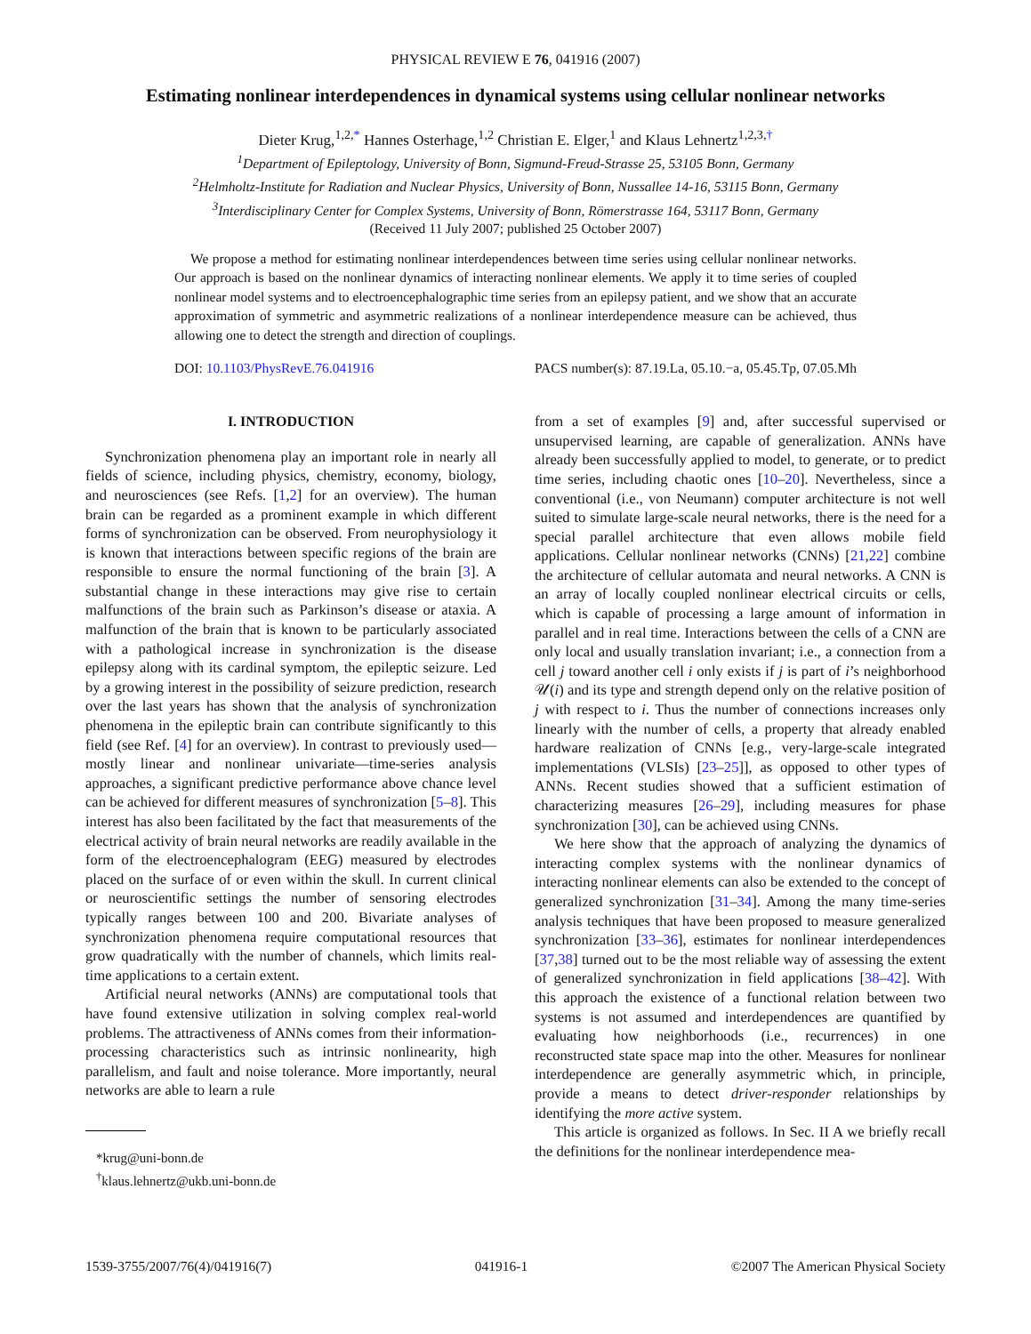PHYSICAL REVIEW E 76, 041916 (2007)
Estimating nonlinear interdependences in dynamical systems using cellular nonlinear networks
Dieter Krug,<sup>1,2,*</sup> Hannes Osterhage,<sup>1,2</sup> Christian E. Elger,<sup>1</sup> and Klaus Lehnertz<sup>1,2,3,†</sup>
<sup>1</sup> Department of Epileptology, University of Bonn, Sigmund-Freud-Strasse 25, 53105 Bonn, Germany
<sup>2</sup> Helmholtz-Institute for Radiation and Nuclear Physics, University of Bonn, Nussallee 14-16, 53115 Bonn, Germany
<sup>3</sup> Interdisciplinary Center for Complex Systems, University of Bonn, Römerstrasse 164, 53117 Bonn, Germany
(Received 11 July 2007; published 25 October 2007)
We propose a method for estimating nonlinear interdependences between time series using cellular nonlinear networks. Our approach is based on the nonlinear dynamics of interacting nonlinear elements. We apply it to time series of coupled nonlinear model systems and to electroencephalographic time series from an epilepsy patient, and we show that an accurate approximation of symmetric and asymmetric realizations of a nonlinear interdependence measure can be achieved, thus allowing one to detect the strength and direction of couplings.
DOI: 10.1103/PhysRevE.76.041916 PACS number(s): 87.19.La, 05.10.−a, 05.45.Tp, 07.05.Mh
I. INTRODUCTION
Synchronization phenomena play an important role in nearly all fields of science, including physics, chemistry, economy, biology, and neurosciences (see Refs. [1,2] for an overview). The human brain can be regarded as a prominent example in which different forms of synchronization can be observed. From neurophysiology it is known that interactions between specific regions of the brain are responsible to ensure the normal functioning of the brain [3]. A substantial change in these interactions may give rise to certain malfunctions of the brain such as Parkinson’s disease or ataxia. A malfunction of the brain that is known to be particularly associated with a pathological increase in synchronization is the disease epilepsy along with its cardinal symptom, the epileptic seizure. Led by a growing interest in the possibility of seizure prediction, research over the last years has shown that the analysis of synchronization phenomena in the epileptic brain can contribute significantly to this field (see Ref. [4] for an overview). In contrast to previously used—mostly linear and nonlinear univariate—time-series analysis approaches, a significant predictive performance above chance level can be achieved for different measures of synchronization [5–8]. This interest has also been facilitated by the fact that measurements of the electrical activity of brain neural networks are readily available in the form of the electroencephalogram (EEG) measured by electrodes placed on the surface of or even within the skull. In current clinical or neuroscientific settings the number of sensoring electrodes typically ranges between 100 and 200. Bivariate analyses of synchronization phenomena require computational resources that grow quadratically with the number of channels, which limits real-time applications to a certain extent.
Artificial neural networks (ANNs) are computational tools that have found extensive utilization in solving complex real-world problems. The attractiveness of ANNs comes from their information-processing characteristics such as intrinsic nonlinearity, high parallelism, and fault and noise tolerance. More importantly, neural networks are able to learn a rule
*krug@uni-bonn.de
<sup>†</sup> klaus.lehnertz@ukb.uni-bonn.de
from a set of examples [9] and, after successful supervised or unsupervised learning, are capable of generalization. ANNs have already been successfully applied to model, to generate, or to predict time series, including chaotic ones [10–20]. Nevertheless, since a conventional (i.e., von Neumann) computer architecture is not well suited to simulate large-scale neural networks, there is the need for a special parallel architecture that even allows mobile field applications. Cellular nonlinear networks (CNNs) [21,22] combine the architecture of cellular automata and neural networks. A CNN is an array of locally coupled nonlinear electrical circuits or cells, which is capable of processing a large amount of information in parallel and in real time. Interactions between the cells of a CNN are only local and usually translation invariant; i.e., a connection from a cell j toward another cell i only exists if j is part of i’s neighborhood 𝒰(i) and its type and strength depend only on the relative position of j with respect to i. Thus the number of connections increases only linearly with the number of cells, a property that already enabled hardware realization of CNNs [e.g., very-large-scale integrated implementations (VLSIs) [23–25]], as opposed to other types of ANNs. Recent studies showed that a sufficient estimation of characterizing measures [26–29], including measures for phase synchronization [30], can be achieved using CNNs.
We here show that the approach of analyzing the dynamics of interacting complex systems with the nonlinear dynamics of interacting nonlinear elements can also be extended to the concept of generalized synchronization [31–34]. Among the many time-series analysis techniques that have been proposed to measure generalized synchronization [33–36], estimates for nonlinear interdependences [37,38] turned out to be the most reliable way of assessing the extent of generalized synchronization in field applications [38–42]. With this approach the existence of a functional relation between two systems is not assumed and interdependences are quantified by evaluating how neighborhoods (i.e., recurrences) in one reconstructed state space map into the other. Measures for nonlinear interdependence are generally asymmetric which, in principle, provide a means to detect driver-responder relationships by identifying the more active system.
This article is organized as follows. In Sec. II A we briefly recall the definitions for the nonlinear interdependence mea-
1539-3755/2007/76(4)/041916(7) 041916-1 ©2007 The American Physical Society